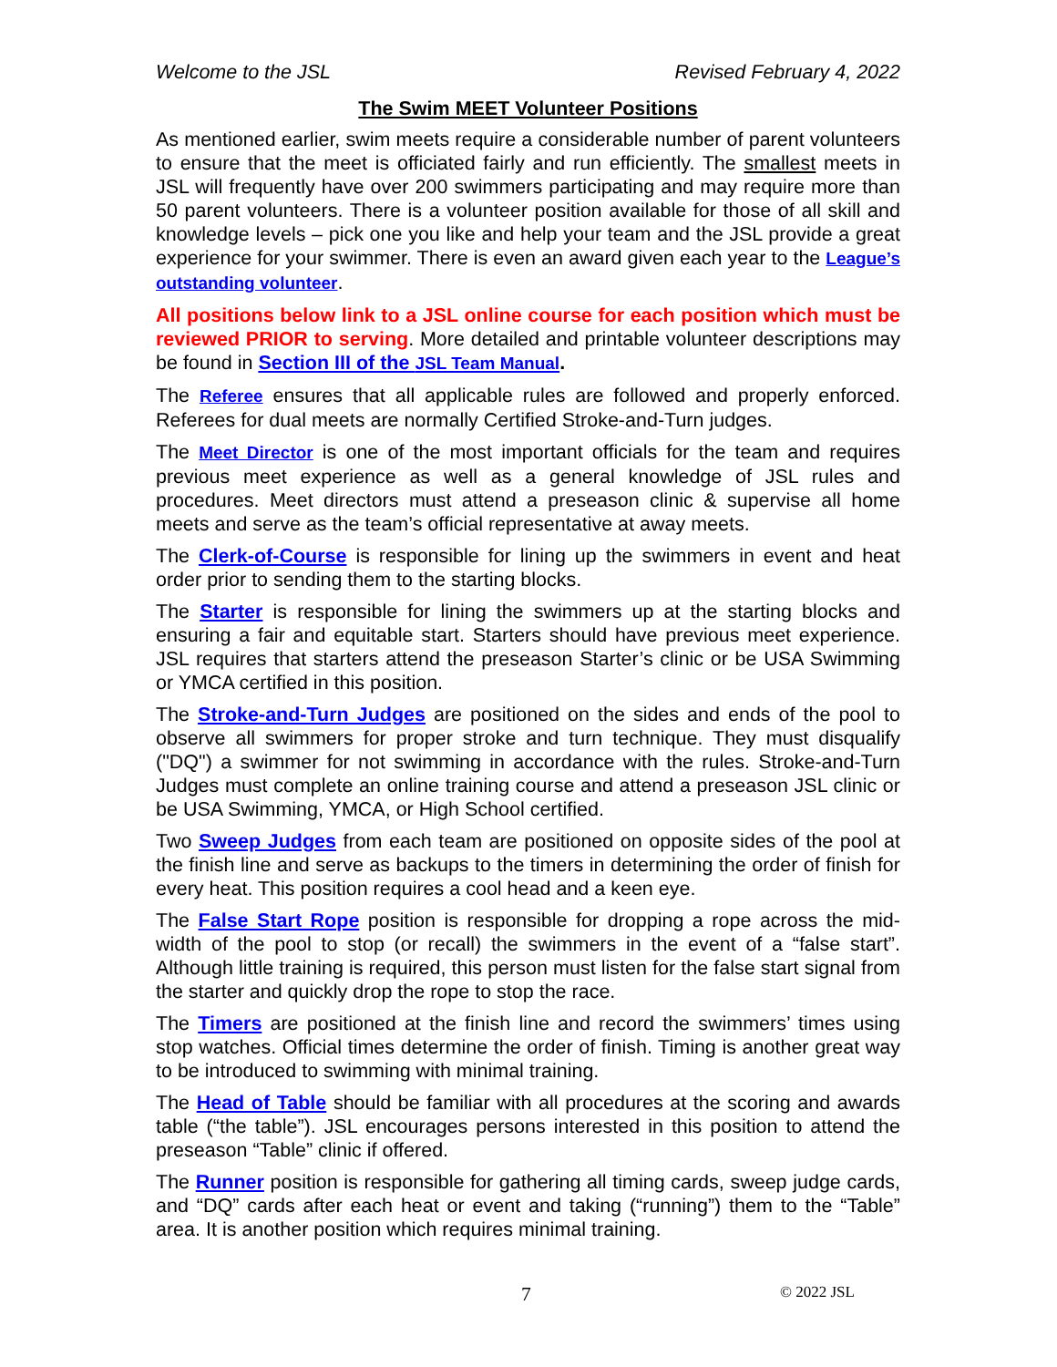Welcome to the JSL Revised February 4, 2022
The Swim MEET Volunteer Positions
As mentioned earlier, swim meets require a considerable number of parent volunteers to ensure that the meet is officiated fairly and run efficiently. The smallest meets in JSL will frequently have over 200 swimmers participating and may require more than 50 parent volunteers. There is a volunteer position available for those of all skill and knowledge levels – pick one you like and help your team and the JSL provide a great experience for your swimmer. There is even an award given each year to the League’s outstanding volunteer.
All positions below link to a JSL online course for each position which must be reviewed PRIOR to serving. More detailed and printable volunteer descriptions may be found in Section III of the JSL Team Manual.
The Referee ensures that all applicable rules are followed and properly enforced. Referees for dual meets are normally Certified Stroke-and-Turn judges.
The Meet Director is one of the most important officials for the team and requires previous meet experience as well as a general knowledge of JSL rules and procedures. Meet directors must attend a preseason clinic & supervise all home meets and serve as the team’s official representative at away meets.
The Clerk-of-Course is responsible for lining up the swimmers in event and heat order prior to sending them to the starting blocks.
The Starter is responsible for lining the swimmers up at the starting blocks and ensuring a fair and equitable start. Starters should have previous meet experience. JSL requires that starters attend the preseason Starter’s clinic or be USA Swimming or YMCA certified in this position.
The Stroke-and-Turn Judges are positioned on the sides and ends of the pool to observe all swimmers for proper stroke and turn technique. They must disqualify ("DQ") a swimmer for not swimming in accordance with the rules. Stroke-and-Turn Judges must complete an online training course and attend a preseason JSL clinic or be USA Swimming, YMCA, or High School certified.
Two Sweep Judges from each team are positioned on opposite sides of the pool at the finish line and serve as backups to the timers in determining the order of finish for every heat. This position requires a cool head and a keen eye.
The False Start Rope position is responsible for dropping a rope across the mid-width of the pool to stop (or recall) the swimmers in the event of a “false start”. Although little training is required, this person must listen for the false start signal from the starter and quickly drop the rope to stop the race.
The Timers are positioned at the finish line and record the swimmers’ times using stop watches. Official times determine the order of finish. Timing is another great way to be introduced to swimming with minimal training.
The Head of Table should be familiar with all procedures at the scoring and awards table (“the table”). JSL encourages persons interested in this position to attend the preseason “Table” clinic if offered.
The Runner position is responsible for gathering all timing cards, sweep judge cards, and “DQ” cards after each heat or event and taking (“running”) them to the “Table” area. It is another position which requires minimal training.
7 © 2022 JSL